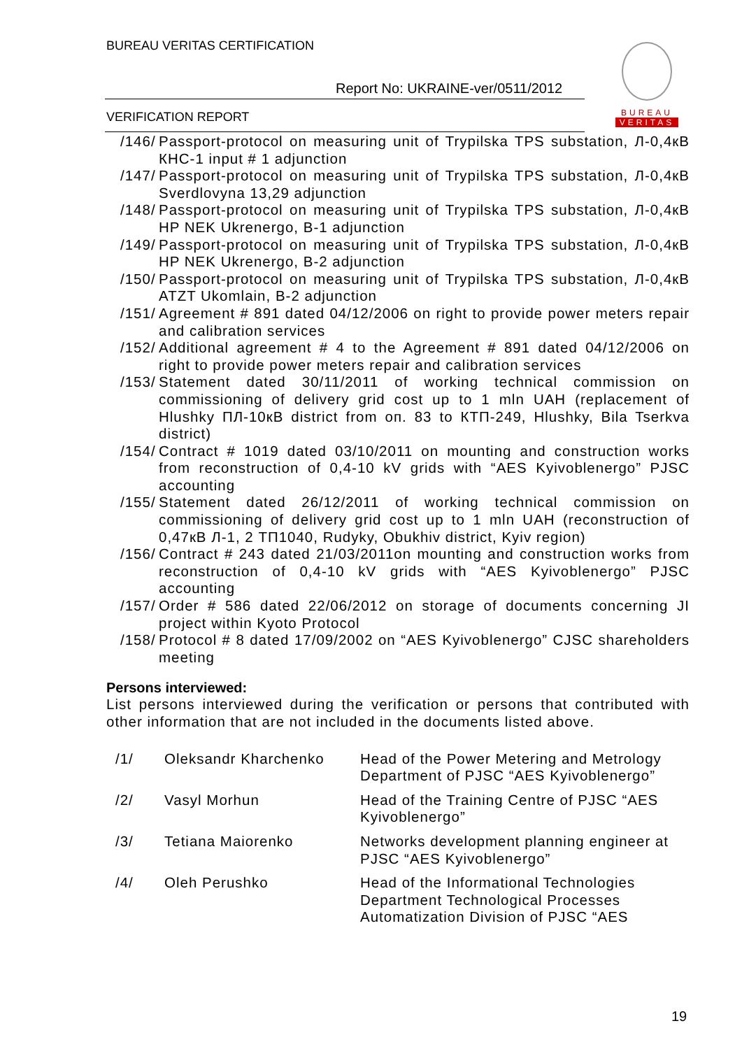BUREAU VERITAS CERTIFICATION
Report No: UKRAINE-ver/0511/2012
VERIFICATION REPORT
BUREAU
VERITAS
/146/ Passport-protocol on measuring unit of Trypilska TPS substation, Л-0,4кВ КНС-1 input # 1 adjunction
/147/ Passport-protocol on measuring unit of Trypilska TPS substation, Л-0,4кВ Sverdlovyna 13,29 adjunction
/148/ Passport-protocol on measuring unit of Trypilska TPS substation, Л-0,4кВ HP NEK Ukrenergo, B-1 adjunction
/149/ Passport-protocol on measuring unit of Trypilska TPS substation, Л-0,4кВ HP NEK Ukrenergo, B-2 adjunction
/150/ Passport-protocol on measuring unit of Trypilska TPS substation, Л-0,4кВ ATZT Ukomlain, B-2 adjunction
/151/ Agreement # 891 dated 04/12/2006 on right to provide power meters repair and calibration services
/152/ Additional agreement # 4 to the Agreement # 891 dated 04/12/2006 on right to provide power meters repair and calibration services
/153/ Statement dated 30/11/2011 of working technical commission on commissioning of delivery grid cost up to 1 mln UAH (replacement of Hlushky ПЛ-10кВ district from оп. 83 to КТП-249, Hlushky, Bila Tserkva district)
/154/ Contract # 1019 dated 03/10/2011 on mounting and construction works from reconstruction of 0,4-10 kV grids with “AES Kyivoblenergo” PJSC accounting
/155/ Statement dated 26/12/2011 of working technical commission on commissioning of delivery grid cost up to 1 mln UAH (reconstruction of 0,47кВ Л-1, 2 ТП1040, Rudyky, Obukhiv district, Kyiv region)
/156/ Contract # 243 dated 21/03/2011on mounting and construction works from reconstruction of 0,4-10 kV grids with “AES Kyivoblenergo” PJSC accounting
/157/ Order # 586 dated 22/06/2012 on storage of documents concerning JI project within Kyoto Protocol
/158/ Protocol # 8 dated 17/09/2002 on “AES Kyivoblenergo” CJSC shareholders meeting
Persons interviewed:
List persons interviewed during the verification or persons that contributed with other information that are not included in the documents listed above.
| /1/ | Oleksandr Kharchenko | Head of the Power Metering and Metrology Department of PJSC “AES Kyivoblenergo” |
| /2/ | Vasyl Morhun | Head of the Training Centre of PJSC “AES Kyivoblenergo” |
| /3/ | Tetiana Maiorenko | Networks development planning engineer at PJSC “AES Kyivoblenergo” |
| /4/ | Oleh Perushko | Head of the Informational Technologies Department Technological Processes Automatization Division of PJSC “AES |
19